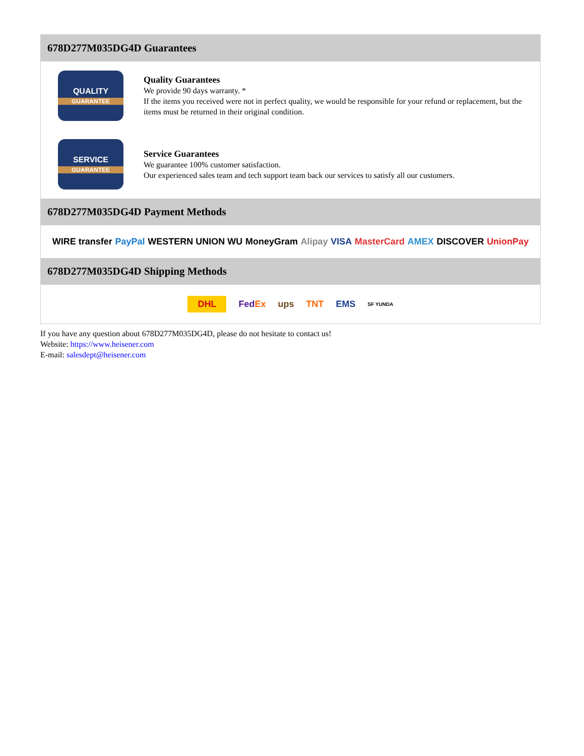678D277M035DG4D Guarantees
QUALITY
GUARANTEE
Quality Guarantees
We provide 90 days warranty. *
If the items you received were not in perfect quality, we would be responsible for your refund or replacement, but the items must be returned in their original condition.
SERVICE
GUARANTEE
Service Guarantees
We guarantee 100% customer satisfaction.
Our experienced sales team and tech support team back our services to satisfy all our customers.
678D277M035DG4D Payment Methods
WIRE transfer PayPal WESTERN UNION WU MoneyGram Alipay VISA MasterCard AMEX DISCOVER UnionPay
678D277M035DG4D Shipping Methods
DHL FedEx ups TNT EMS SF YUNDA
If you have any question about 678D277M035DG4D, please do not hesitate to contact us!
Website: https://www.heisener.com
E-mail: salesdept@heisener.com